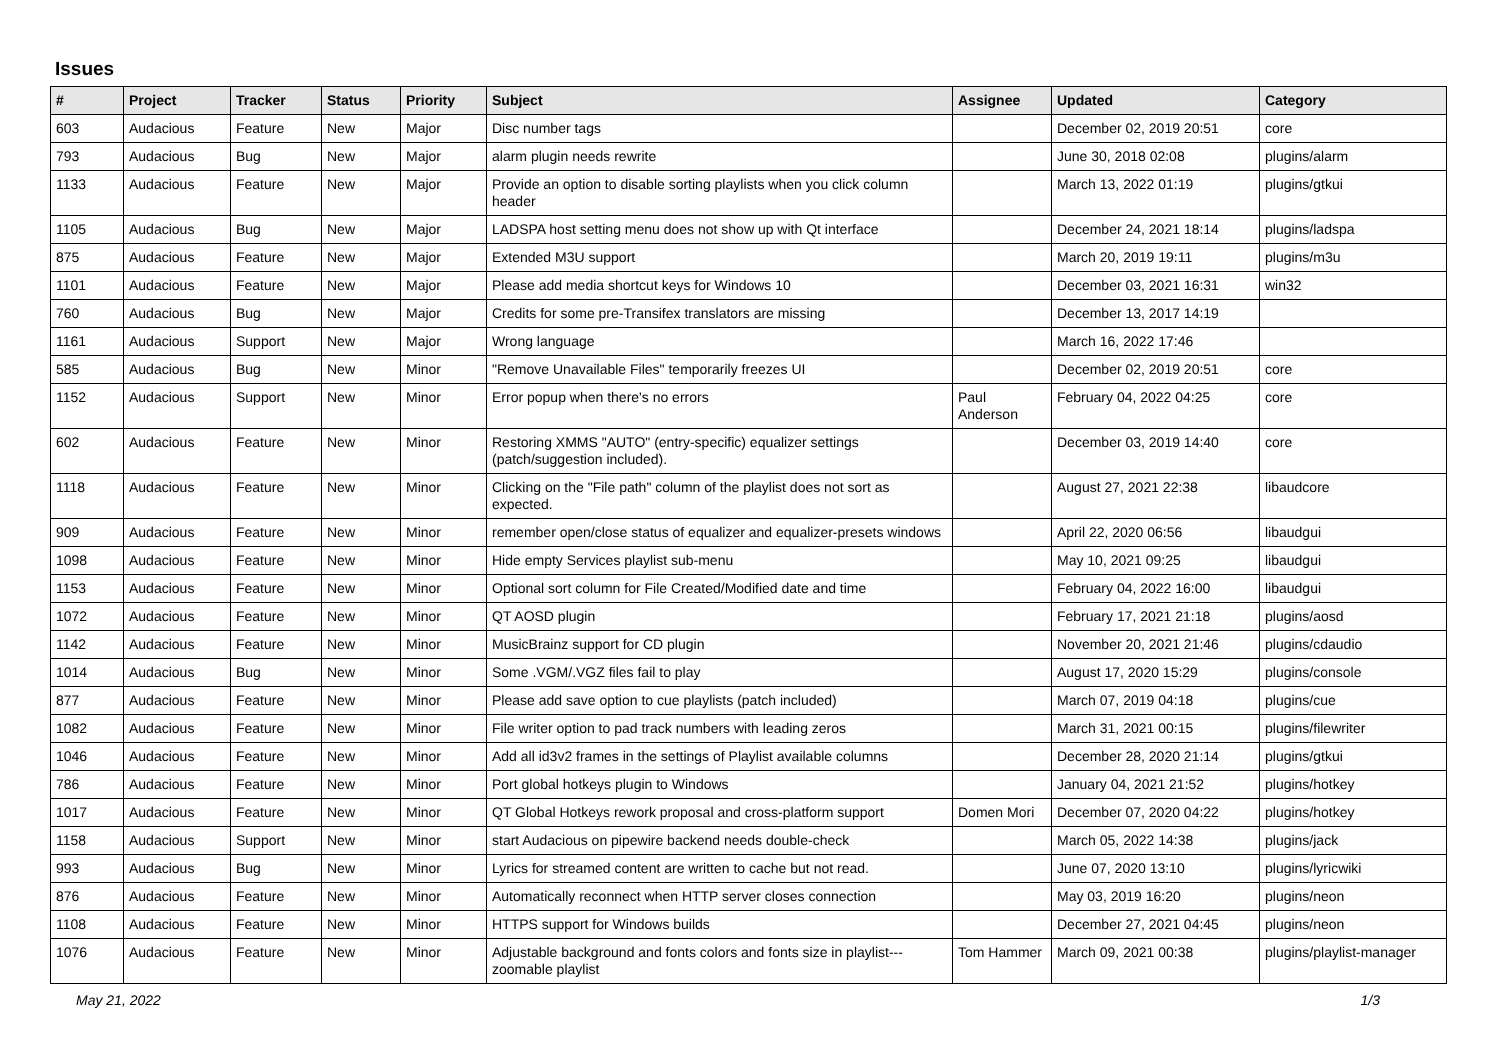Issues
| # | Project | Tracker | Status | Priority | Subject | Assignee | Updated | Category |
| --- | --- | --- | --- | --- | --- | --- | --- | --- |
| 603 | Audacious | Feature | New | Major | Disc number tags | | December 02, 2019 20:51 | core |
| 793 | Audacious | Bug | New | Major | alarm plugin needs rewrite | | June 30, 2018 02:08 | plugins/alarm |
| 1133 | Audacious | Feature | New | Major | Provide an option to disable sorting playlists when you click column header | | March 13, 2022 01:19 | plugins/gtkui |
| 1105 | Audacious | Bug | New | Major | LADSPA host setting menu does not show up with Qt interface | | December 24, 2021 18:14 | plugins/ladspa |
| 875 | Audacious | Feature | New | Major | Extended M3U support | | March 20, 2019 19:11 | plugins/m3u |
| 1101 | Audacious | Feature | New | Major | Please add media shortcut keys for Windows 10 | | December 03, 2021 16:31 | win32 |
| 760 | Audacious | Bug | New | Major | Credits for some pre-Transifex translators are missing | | December 13, 2017 14:19 | |
| 1161 | Audacious | Support | New | Major | Wrong language | | March 16, 2022 17:46 | |
| 585 | Audacious | Bug | New | Minor | "Remove Unavailable Files" temporarily freezes UI | | December 02, 2019 20:51 | core |
| 1152 | Audacious | Support | New | Minor | Error popup when there's no errors | Paul Anderson | February 04, 2022 04:25 | core |
| 602 | Audacious | Feature | New | Minor | Restoring XMMS "AUTO" (entry-specific) equalizer settings (patch/suggestion included). | | December 03, 2019 14:40 | core |
| 1118 | Audacious | Feature | New | Minor | Clicking on the "File path" column of the playlist does not sort as expected. | | August 27, 2021 22:38 | libaudcore |
| 909 | Audacious | Feature | New | Minor | remember open/close status of equalizer and equalizer-presets windows | | April 22, 2020 06:56 | libaudgui |
| 1098 | Audacious | Feature | New | Minor | Hide empty Services playlist sub-menu | | May 10, 2021 09:25 | libaudgui |
| 1153 | Audacious | Feature | New | Minor | Optional sort column for File Created/Modified date and time | | February 04, 2022 16:00 | libaudgui |
| 1072 | Audacious | Feature | New | Minor | QT AOSD plugin | | February 17, 2021 21:18 | plugins/aosd |
| 1142 | Audacious | Feature | New | Minor | MusicBrainz support for CD plugin | | November 20, 2021 21:46 | plugins/cdaudio |
| 1014 | Audacious | Bug | New | Minor | Some .VGM/.VGZ files fail to play | | August 17, 2020 15:29 | plugins/console |
| 877 | Audacious | Feature | New | Minor | Please add save option to cue playlists (patch included) | | March 07, 2019 04:18 | plugins/cue |
| 1082 | Audacious | Feature | New | Minor | File writer option to pad track numbers with leading zeros | | March 31, 2021 00:15 | plugins/filewriter |
| 1046 | Audacious | Feature | New | Minor | Add all id3v2 frames in the settings of Playlist available columns | | December 28, 2020 21:14 | plugins/gtkui |
| 786 | Audacious | Feature | New | Minor | Port global hotkeys plugin to Windows | | January 04, 2021 21:52 | plugins/hotkey |
| 1017 | Audacious | Feature | New | Minor | QT Global Hotkeys rework proposal and cross-platform support | Domen Mori | December 07, 2020 04:22 | plugins/hotkey |
| 1158 | Audacious | Support | New | Minor | start Audacious on pipewire backend needs double-check | | March 05, 2022 14:38 | plugins/jack |
| 993 | Audacious | Bug | New | Minor | Lyrics for streamed content are written to cache but not read. | | June 07, 2020 13:10 | plugins/lyricwiki |
| 876 | Audacious | Feature | New | Minor | Automatically reconnect when HTTP server closes connection | | May 03, 2019 16:20 | plugins/neon |
| 1108 | Audacious | Feature | New | Minor | HTTPS support for Windows builds | | December 27, 2021 04:45 | plugins/neon |
| 1076 | Audacious | Feature | New | Minor | Adjustable background and fonts colors and fonts size in playlist---zoomable playlist | Tom Hammer | March 09, 2021 00:38 | plugins/playlist-manager |
May 21, 2022 1/3